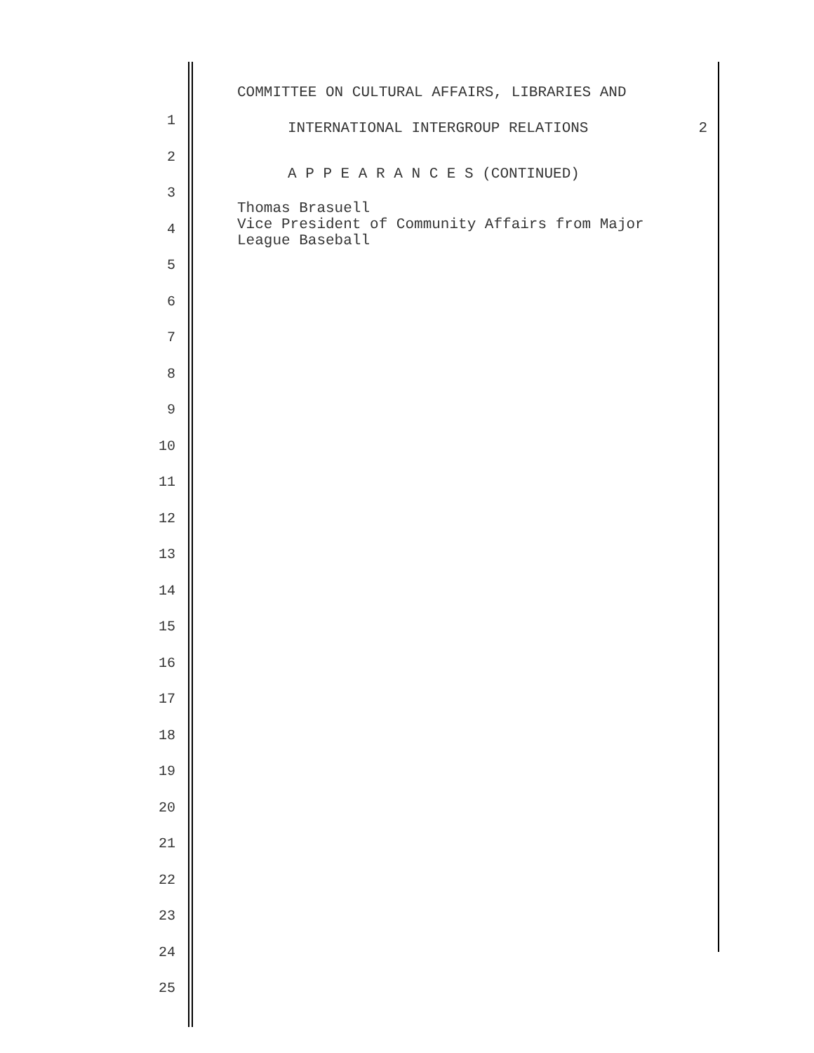COMMITTEE ON CULTURAL AFFAIRS, LIBRARIES AND
INTERNATIONAL INTERGROUP RELATIONS 2
A P P E A R A N C E S (CONTINUED)
Thomas Brasuell
Vice President of Community Affairs from Major
League Baseball
1
2
3
4
5
6
7
8
9
10
11
12
13
14
15
16
17
18
19
20
21
22
23
24
25